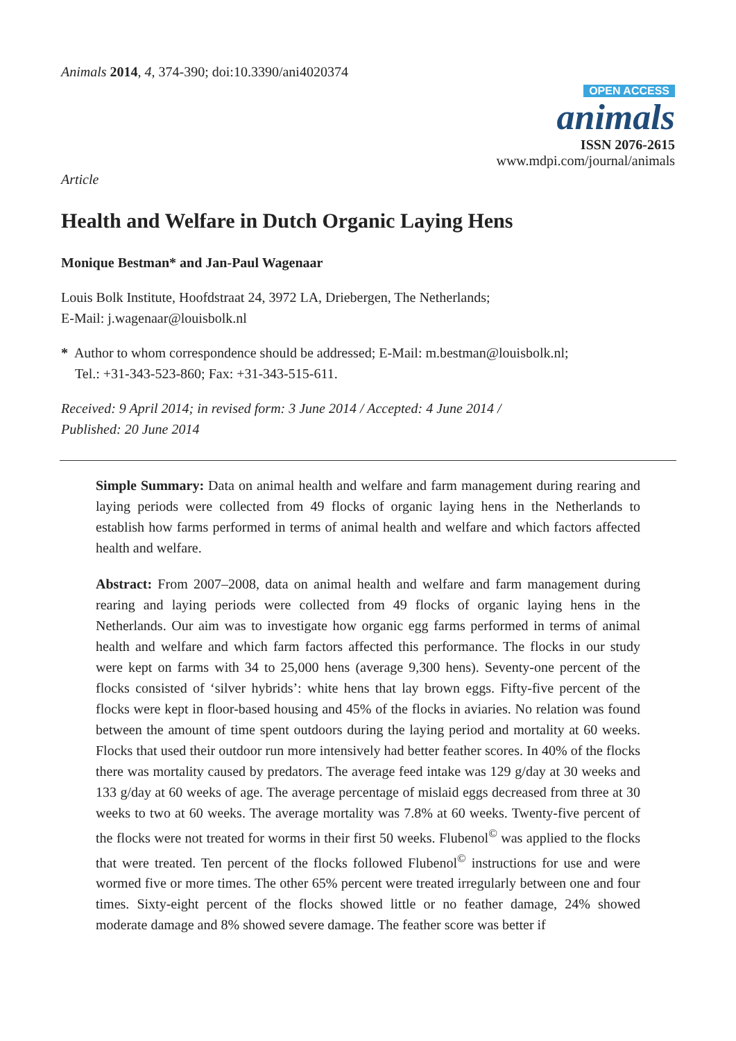Animals 2014, 4, 374-390; doi:10.3390/ani4020374
OPEN ACCESS
animals
ISSN 2076-2615
www.mdpi.com/journal/animals
Article
Health and Welfare in Dutch Organic Laying Hens
Monique Bestman* and Jan-Paul Wagenaar
Louis Bolk Institute, Hoofdstraat 24, 3972 LA, Driebergen, The Netherlands;
E-Mail: j.wagenaar@louisbolk.nl
* Author to whom correspondence should be addressed; E-Mail: m.bestman@louisbolk.nl;
Tel.: +31-343-523-860; Fax: +31-343-515-611.
Received: 9 April 2014; in revised form: 3 June 2014 / Accepted: 4 June 2014 /
Published: 20 June 2014
Simple Summary: Data on animal health and welfare and farm management during rearing and laying periods were collected from 49 flocks of organic laying hens in the Netherlands to establish how farms performed in terms of animal health and welfare and which factors affected health and welfare.
Abstract: From 2007–2008, data on animal health and welfare and farm management during rearing and laying periods were collected from 49 flocks of organic laying hens in the Netherlands. Our aim was to investigate how organic egg farms performed in terms of animal health and welfare and which farm factors affected this performance. The flocks in our study were kept on farms with 34 to 25,000 hens (average 9,300 hens). Seventy-one percent of the flocks consisted of ‘silver hybrids’: white hens that lay brown eggs. Fifty-five percent of the flocks were kept in floor-based housing and 45% of the flocks in aviaries. No relation was found between the amount of time spent outdoors during the laying period and mortality at 60 weeks. Flocks that used their outdoor run more intensively had better feather scores. In 40% of the flocks there was mortality caused by predators. The average feed intake was 129 g/day at 30 weeks and 133 g/day at 60 weeks of age. The average percentage of mislaid eggs decreased from three at 30 weeks to two at 60 weeks. The average mortality was 7.8% at 60 weeks. Twenty-five percent of the flocks were not treated for worms in their first 50 weeks. Flubenol<sup>©</sup> was applied to the flocks that were treated. Ten percent of the flocks followed Flubenol<sup>©</sup> instructions for use and were wormed five or more times. The other 65% percent were treated irregularly between one and four times. Sixty-eight percent of the flocks showed little or no feather damage, 24% showed moderate damage and 8% showed severe damage. The feather score was better if